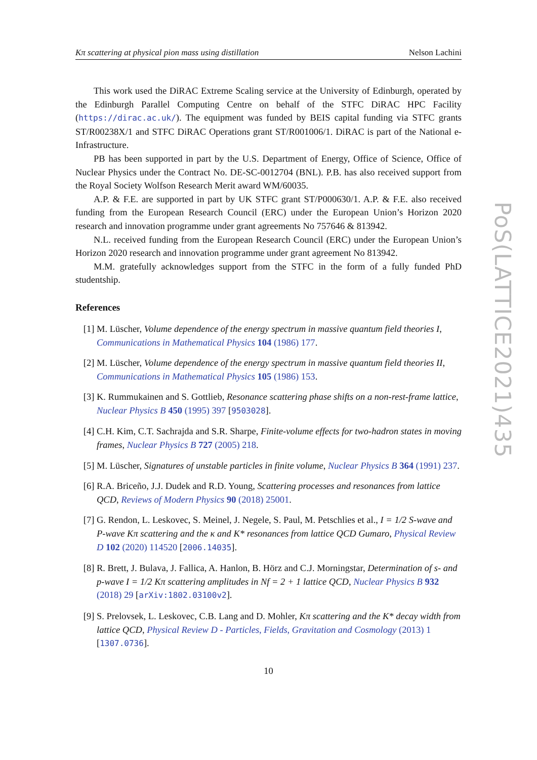Kπ scattering at physical pion mass using distillation Nelson Lachini
This work used the DiRAC Extreme Scaling service at the University of Edinburgh, operated by the Edinburgh Parallel Computing Centre on behalf of the STFC DiRAC HPC Facility (https://dirac.ac.uk/). The equipment was funded by BEIS capital funding via STFC grants ST/R00238X/1 and STFC DiRAC Operations grant ST/R001006/1. DiRAC is part of the National e-Infrastructure.
PB has been supported in part by the U.S. Department of Energy, Office of Science, Office of Nuclear Physics under the Contract No. DE-SC-0012704 (BNL). P.B. has also received support from the Royal Society Wolfson Research Merit award WM/60035.
A.P. & F.E. are supported in part by UK STFC grant ST/P000630/1. A.P. & F.E. also received funding from the European Research Council (ERC) under the European Union’s Horizon 2020 research and innovation programme under grant agreements No 757646 & 813942.
N.L. received funding from the European Research Council (ERC) under the European Union’s Horizon 2020 research and innovation programme under grant agreement No 813942.
M.M. gratefully acknowledges support from the STFC in the form of a fully funded PhD studentship.
References
[1] M. Lüscher, Volume dependence of the energy spectrum in massive quantum field theories I, Communications in Mathematical Physics 104 (1986) 177.
[2] M. Lüscher, Volume dependence of the energy spectrum in massive quantum field theories II, Communications in Mathematical Physics 105 (1986) 153.
[3] K. Rummukainen and S. Gottlieb, Resonance scattering phase shifts on a non-rest-frame lattice, Nuclear Physics B 450 (1995) 397 [9503028].
[4] C.H. Kim, C.T. Sachrajda and S.R. Sharpe, Finite-volume effects for two-hadron states in moving frames, Nuclear Physics B 727 (2005) 218.
[5] M. Lüscher, Signatures of unstable particles in finite volume, Nuclear Physics B 364 (1991) 237.
[6] R.A. Briceño, J.J. Dudek and R.D. Young, Scattering processes and resonances from lattice QCD, Reviews of Modern Physics 90 (2018) 25001.
[7] G. Rendon, L. Leskovec, S. Meinel, J. Negele, S. Paul, M. Petschlies et al., I = 1/2 S-wave and P-wave Kπ scattering and the κ and K* resonances from lattice QCD Gumaro, Physical Review D 102 (2020) 114520 [2006.14035].
[8] R. Brett, J. Bulava, J. Fallica, A. Hanlon, B. Hörz and C.J. Morningstar, Determination of s- and p-wave I = 1/2 Kπ scattering amplitudes in Nf = 2 + 1 lattice QCD, Nuclear Physics B 932 (2018) 29 [arXiv:1802.03100v2].
[9] S. Prelovsek, L. Leskovec, C.B. Lang and D. Mohler, Kπ scattering and the K* decay width from lattice QCD, Physical Review D - Particles, Fields, Gravitation and Cosmology (2013) 1 [1307.0736].
10
PoS(LATTICE2021)435